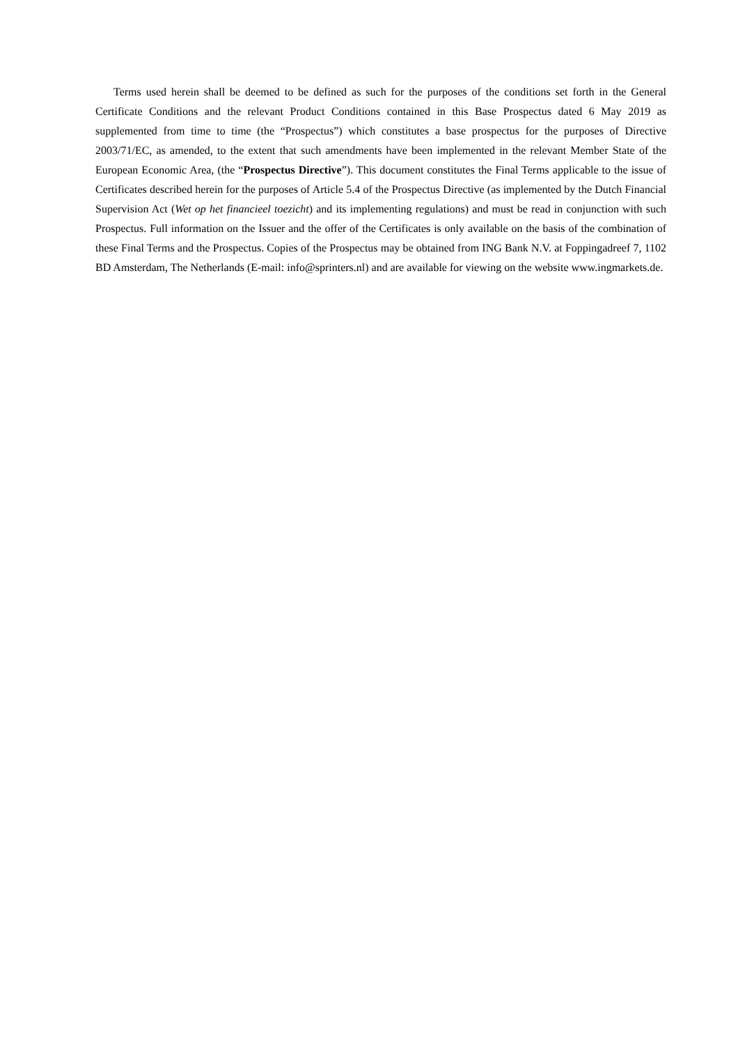Terms used herein shall be deemed to be defined as such for the purposes of the conditions set forth in the General Certificate Conditions and the relevant Product Conditions contained in this Base Prospectus dated 6 May 2019 as supplemented from time to time (the “Prospectus”) which constitutes a base prospectus for the purposes of Directive 2003/71/EC, as amended, to the extent that such amendments have been implemented in the relevant Member State of the European Economic Area, (the “Prospectus Directive”). This document constitutes the Final Terms applicable to the issue of Certificates described herein for the purposes of Article 5.4 of the Prospectus Directive (as implemented by the Dutch Financial Supervision Act (Wet op het financieel toezicht) and its implementing regulations) and must be read in conjunction with such Prospectus. Full information on the Issuer and the offer of the Certificates is only available on the basis of the combination of these Final Terms and the Prospectus. Copies of the Prospectus may be obtained from ING Bank N.V. at Foppingadreef 7, 1102 BD Amsterdam, The Netherlands (E-mail: info@sprinters.nl) and are available for viewing on the website www.ingmarkets.de.